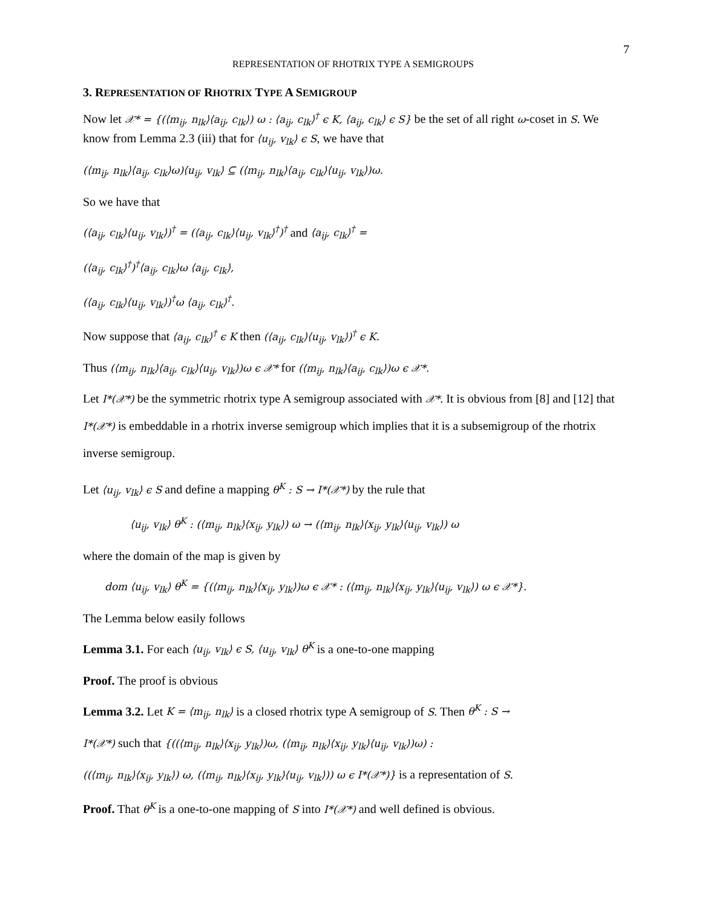7
REPRESENTATION OF RHOTRIX TYPE A SEMIGROUPS
3. REPRESENTATION OF RHOTRIX TYPE A SEMIGROUP
Now let 𝒳* = {(⟨m<sub>ij</sub>, n<sub>lk</sub>⟩⟨a<sub>ij</sub>, c<sub>lk</sub>⟩) ω : ⟨a<sub>ij</sub>, c<sub>lk</sub>⟩<sup>†</sup> ϵ K, ⟨a<sub>ij</sub>, c<sub>lk</sub>⟩ ϵ S} be the set of all right ω-coset in S. We know from Lemma 2.3 (iii) that for ⟨u<sub>ij</sub>, v<sub>lk</sub>⟩ ϵ S, we have that
(⟨m<sub>ij</sub>, n<sub>lk</sub>⟩⟨a<sub>ij</sub>, c<sub>lk</sub>⟩ω)⟨u<sub>ij</sub>, v<sub>lk</sub>⟩ ⊆ (⟨m<sub>ij</sub>, n<sub>lk</sub>⟩⟨a<sub>ij</sub>, c<sub>lk</sub>⟩⟨u<sub>ij</sub>, v<sub>lk</sub>⟩)ω.
So we have that
(⟨a<sub>ij</sub>, c<sub>lk</sub>⟩⟨u<sub>ij</sub>, v<sub>lk</sub>⟩)<sup>†</sup> = (⟨a<sub>ij</sub>, c<sub>lk</sub>⟩⟨u<sub>ij</sub>, v<sub>lk</sub>⟩<sup>†</sup>)<sup>†</sup> and ⟨a<sub>ij</sub>, c<sub>lk</sub>⟩<sup>†</sup> =
(⟨a<sub>ij</sub>, c<sub>lk</sub>⟩<sup>†</sup>)<sup>†</sup>⟨a<sub>ij</sub>, c<sub>lk</sub>⟩ω ⟨a<sub>ij</sub>, c<sub>lk</sub>⟩,
(⟨a<sub>ij</sub>, c<sub>lk</sub>⟩⟨u<sub>ij</sub>, v<sub>lk</sub>⟩)<sup>†</sup>ω ⟨a<sub>ij</sub>, c<sub>lk</sub>⟩<sup>†</sup>.
Now suppose that ⟨a<sub>ij</sub>, c<sub>lk</sub>⟩<sup>†</sup> ϵ K then (⟨a<sub>ij</sub>, c<sub>lk</sub>⟩⟨u<sub>ij</sub>, v<sub>lk</sub>⟩)<sup>†</sup> ϵ K.
Thus (⟨m<sub>ij</sub>, n<sub>lk</sub>⟩⟨a<sub>ij</sub>, c<sub>lk</sub>⟩⟨u<sub>ij</sub>, v<sub>lk</sub>⟩)ω ϵ 𝒳* for (⟨m<sub>ij</sub>, n<sub>lk</sub>⟩⟨a<sub>ij</sub>, c<sub>lk</sub>⟩)ω ϵ 𝒳*.
Let I*(𝒳*) be the symmetric rhotrix type A semigroup associated with 𝒳*. It is obvious from [8] and [12] that I*(𝒳*) is embeddable in a rhotrix inverse semigroup which implies that it is a subsemigroup of the rhotrix inverse semigroup.
Let ⟨u<sub>ij</sub>, v<sub>lk</sub>⟩ ϵ S and define a mapping θ<sup>K</sup> : S → I*(𝒳*) by the rule that
⟨u<sub>ij</sub>, v<sub>lk</sub>⟩ θ<sup>K</sup> : (⟨m<sub>ij</sub>, n<sub>lk</sub>⟩⟨x<sub>ij</sub>, y<sub>lk</sub>⟩) ω → (⟨m<sub>ij</sub>, n<sub>lk</sub>⟩⟨x<sub>ij</sub>, y<sub>lk</sub>⟩⟨u<sub>ij</sub>, v<sub>lk</sub>⟩) ω
where the domain of the map is given by
dom ⟨u<sub>ij</sub>, v<sub>lk</sub>⟩ θ<sup>K</sup> = {(⟨m<sub>ij</sub>, n<sub>lk</sub>⟩⟨x<sub>ij</sub>, y<sub>lk</sub>⟩)ω ϵ 𝒳* : (⟨m<sub>ij</sub>, n<sub>lk</sub>⟩⟨x<sub>ij</sub>, y<sub>lk</sub>⟩⟨u<sub>ij</sub>, v<sub>lk</sub>⟩) ω ϵ 𝒳*}.
The Lemma below easily follows
Lemma 3.1. For each ⟨u<sub>ij</sub>, v<sub>lk</sub>⟩ ϵ S, ⟨u<sub>ij</sub>, v<sub>lk</sub>⟩ θ<sup>K</sup> is a one-to-one mapping
Proof. The proof is obvious
Lemma 3.2. Let K = ⟨m<sub>ij</sub>, n<sub>lk</sub>⟩ is a closed rhotrix type A semigroup of S. Then θ<sup>K</sup> : S →
I*(𝒳*) such that {((⟨m<sub>ij</sub>, n<sub>lk</sub>⟩⟨x<sub>ij</sub>, y<sub>lk</sub>⟩)ω, (⟨m<sub>ij</sub>, n<sub>lk</sub>⟩⟨x<sub>ij</sub>, y<sub>lk</sub>⟩⟨u<sub>ij</sub>, v<sub>lk</sub>⟩)ω) :
((⟨m<sub>ij</sub>, n<sub>lk</sub>⟩⟨x<sub>ij</sub>, y<sub>lk</sub>⟩) ω, (⟨m<sub>ij</sub>, n<sub>lk</sub>⟩⟨x<sub>ij</sub>, y<sub>lk</sub>⟩⟨u<sub>ij</sub>, v<sub>lk</sub>⟩)) ω ϵ I*(𝒳*)} is a representation of S.
Proof. That θ<sup>K</sup> is a one-to-one mapping of S into I*(𝒳*) and well defined is obvious.